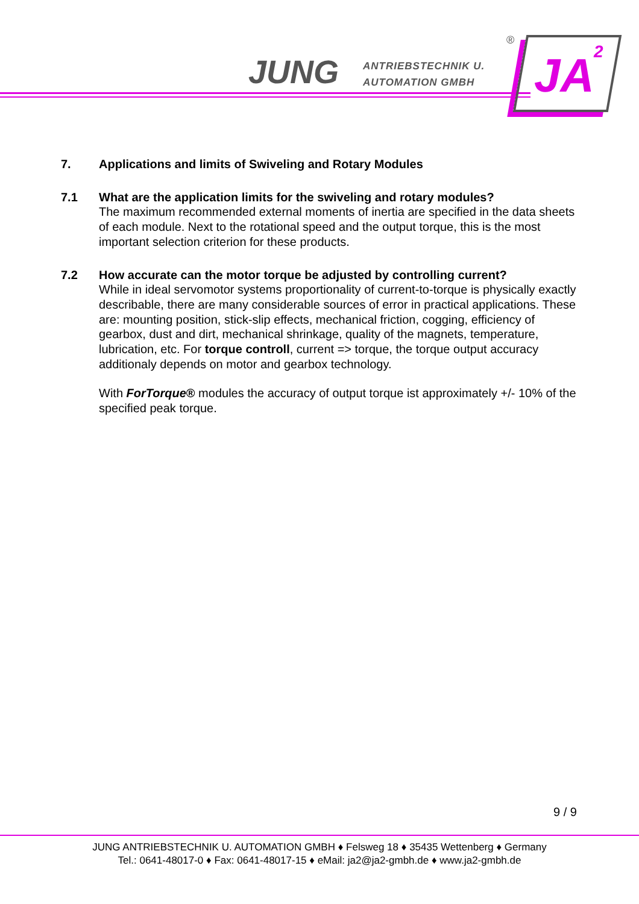JUNG
ANTRIEBSTECHNIK U.
AUTOMATION GMBH
®
JA 2
7. Applications and limits of Swiveling and Rotary Modules
7.1 What are the application limits for the swiveling and rotary modules?
The maximum recommended external moments of inertia are specified in the data sheets of each module. Next to the rotational speed and the output torque, this is the most important selection criterion for these products.
7.2 How accurate can the motor torque be adjusted by controlling current?
While in ideal servomotor systems proportionality of current-to-torque is physically exactly describable, there are many considerable sources of error in practical applications. These are: mounting position, stick-slip effects, mechanical friction, cogging, efficiency of gearbox, dust and dirt, mechanical shrinkage, quality of the magnets, temperature, lubrication, etc. For torque controll, current => torque, the torque output accuracy additionaly depends on motor and gearbox technology.
With ForTorque® modules the accuracy of output torque ist approximately +/- 10% of the specified peak torque.
9 / 9
JUNG ANTRIEBSTECHNIK U. AUTOMATION GMBH ♦ Felsweg 18 ♦ 35435 Wettenberg ♦ Germany
Tel.: 0641-48017-0 ♦ Fax: 0641-48017-15 ♦ eMail: ja2@ja2-gmbh.de ♦ www.ja2-gmbh.de